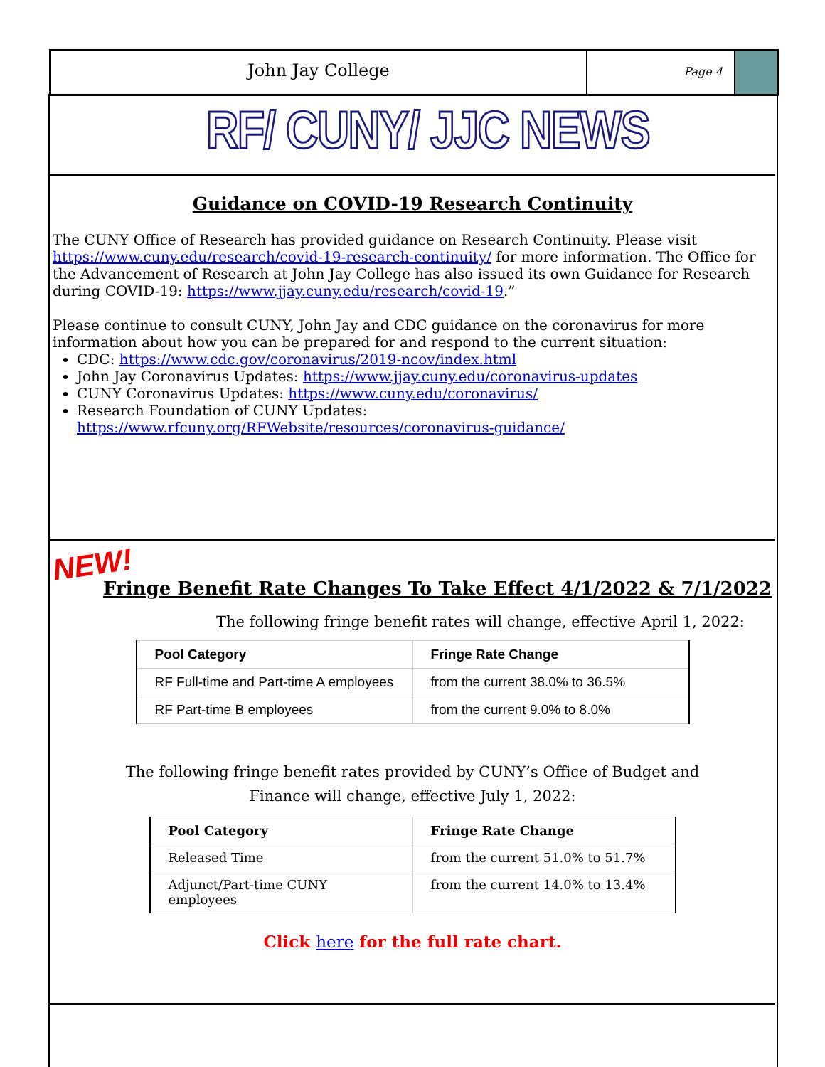John Jay College
Page 4
RF/ CUNY/ JJC NEWS
Guidance on COVID-19 Research Continuity
The CUNY Office of Research has provided guidance on Research Continuity. Please visit https://www.cuny.edu/research/covid-19-research-continuity/ for more information. The Office for the Advancement of Research at John Jay College has also issued its own Guidance for Research during COVID-19: https://www.jjay.cuny.edu/research/covid-19.”
Please continue to consult CUNY, John Jay and CDC guidance on the coronavirus for more information about how you can be prepared for and respond to the current situation:
CDC: https://www.cdc.gov/coronavirus/2019-ncov/index.html
John Jay Coronavirus Updates: https://www.jjay.cuny.edu/coronavirus-updates
CUNY Coronavirus Updates: https://www.cuny.edu/coronavirus/
Research Foundation of CUNY Updates:
https://www.rfcuny.org/RFWebsite/resources/coronavirus-guidance/
NEW!
Fringe Benefit Rate Changes To Take Effect 4/1/2022 & 7/1/2022
The following fringe benefit rates will change, effective April 1, 2022:
| Pool Category | Fringe Rate Change |
| --- | --- |
| RF Full-time and Part-time A employees | from the current 38.0% to 36.5% |
| RF Part-time B employees | from the current 9.0% to 8.0% |
The following fringe benefit rates provided by CUNY’s Office of Budget and
Finance will change, effective July 1, 2022:
| Pool Category | Fringe Rate Change |
| --- | --- |
| Released Time | from the current 51.0% to 51.7% |
| Adjunct/Part-time CUNY employees | from the current 14.0% to 13.4% |
Click here for the full rate chart.